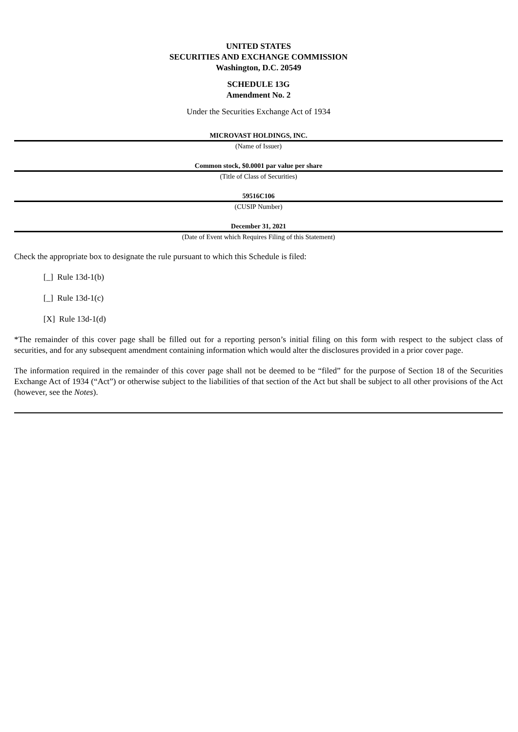UNITED STATES
SECURITIES AND EXCHANGE COMMISSION
Washington, D.C. 20549
SCHEDULE 13G
Amendment No. 2
Under the Securities Exchange Act of 1934
MICROVAST HOLDINGS, INC.
(Name of Issuer)
Common stock, $0.0001 par value per share
(Title of Class of Securities)
59516C106
(CUSIP Number)
December 31, 2021
(Date of Event which Requires Filing of this Statement)
Check the appropriate box to designate the rule pursuant to which this Schedule is filed:
[_] Rule 13d-1(b)
[_] Rule 13d-1(c)
[X] Rule 13d-1(d)
*The remainder of this cover page shall be filled out for a reporting person’s initial filing on this form with respect to the subject class of securities, and for any subsequent amendment containing information which would alter the disclosures provided in a prior cover page.
The information required in the remainder of this cover page shall not be deemed to be “filed” for the purpose of Section 18 of the Securities Exchange Act of 1934 (“Act”) or otherwise subject to the liabilities of that section of the Act but shall be subject to all other provisions of the Act (however, see the Notes).